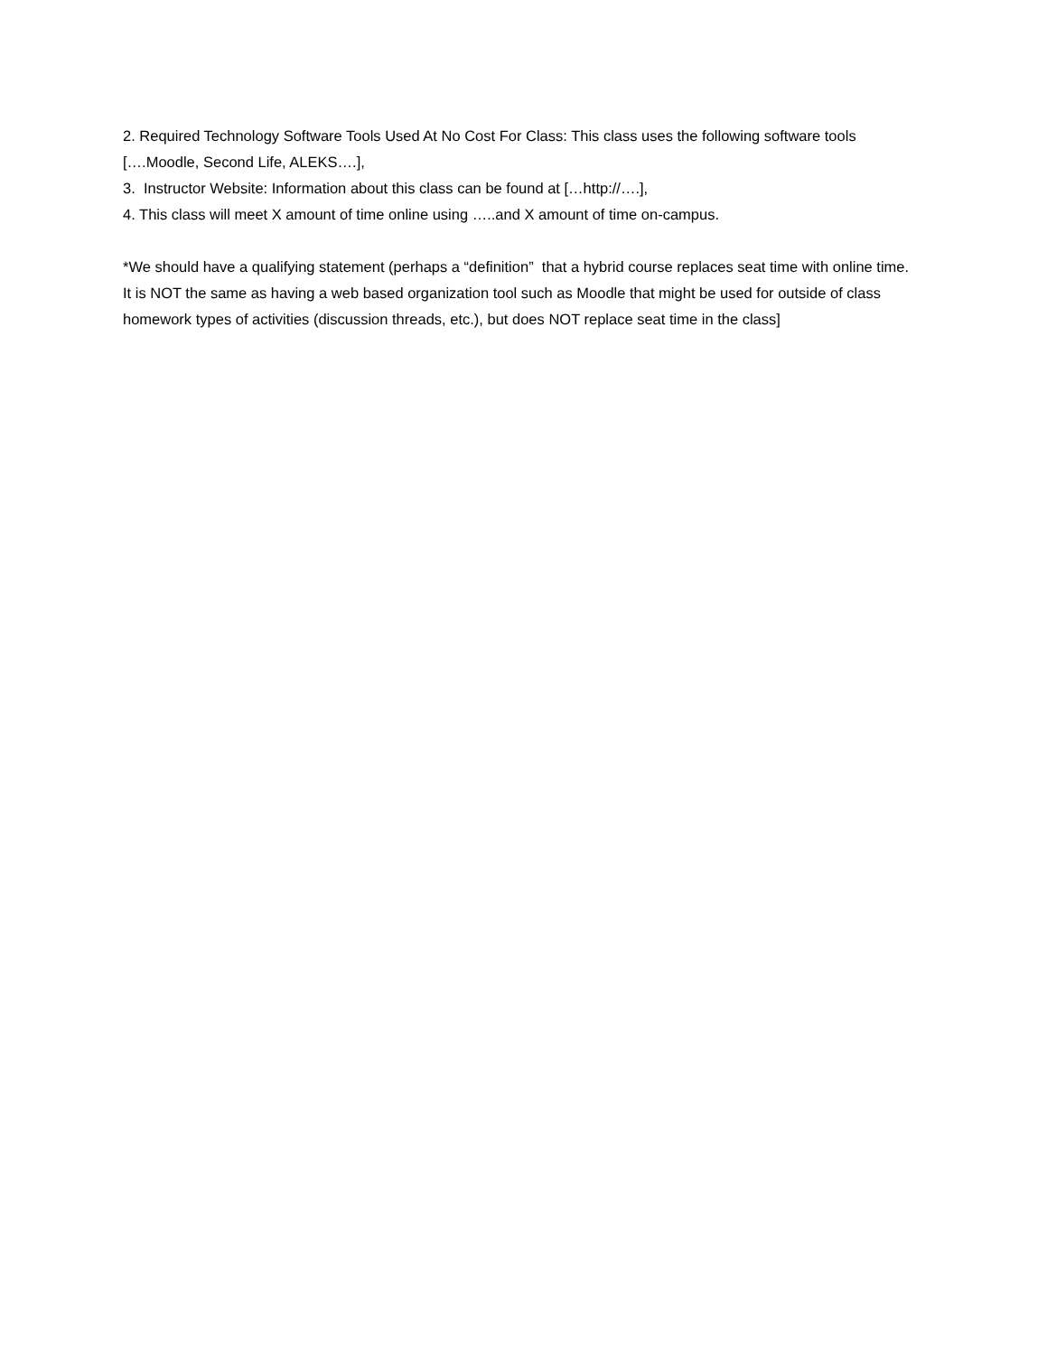2. Required Technology Software Tools Used At No Cost For Class: This class uses the following software tools [….Moodle, Second Life, ALEKS….],
3. Instructor Website: Information about this class can be found at […http://….],
4. This class will meet X amount of time online using …..and X amount of time on-campus.
*We should have a qualifying statement (perhaps a “definition” that a hybrid course replaces seat time with online time. It is NOT the same as having a web based organization tool such as Moodle that might be used for outside of class homework types of activities (discussion threads, etc.), but does NOT replace seat time in the class]